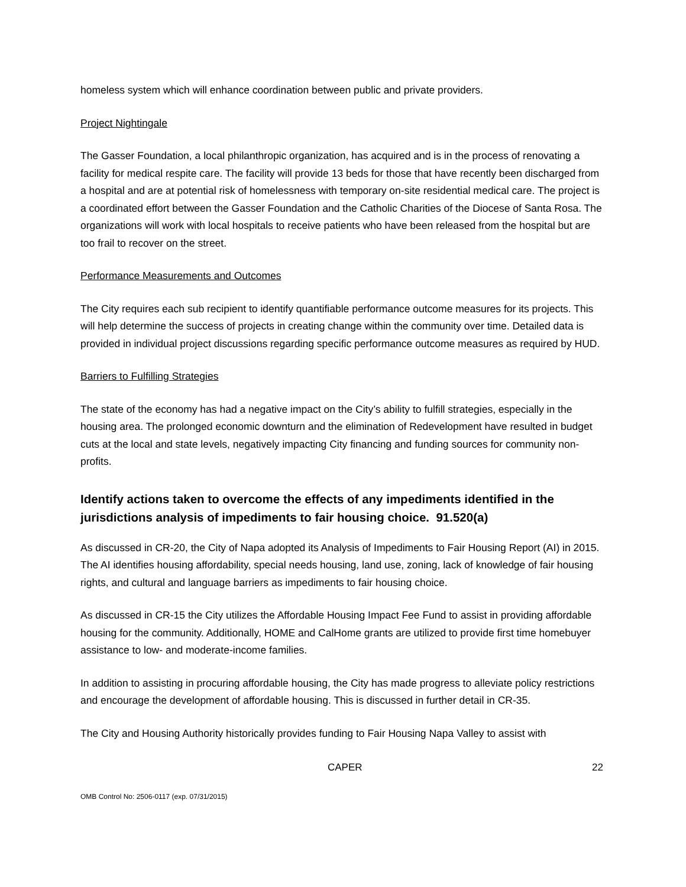homeless system which will enhance coordination between public and private providers.
Project Nightingale
The Gasser Foundation, a local philanthropic organization, has acquired and is in the process of renovating a facility for medical respite care. The facility will provide 13 beds for those that have recently been discharged from a hospital and are at potential risk of homelessness with temporary on-site residential medical care. The project is a coordinated effort between the Gasser Foundation and the Catholic Charities of the Diocese of Santa Rosa. The organizations will work with local hospitals to receive patients who have been released from the hospital but are too frail to recover on the street.
Performance Measurements and Outcomes
The City requires each sub recipient to identify quantifiable performance outcome measures for its projects. This will help determine the success of projects in creating change within the community over time. Detailed data is provided in individual project discussions regarding specific performance outcome measures as required by HUD.
Barriers to Fulfilling Strategies
The state of the economy has had a negative impact on the City’s ability to fulfill strategies, especially in the housing area. The prolonged economic downturn and the elimination of Redevelopment have resulted in budget cuts at the local and state levels, negatively impacting City financing and funding sources for community non-profits.
Identify actions taken to overcome the effects of any impediments identified in the jurisdictions analysis of impediments to fair housing choice. 91.520(a)
As discussed in CR-20, the City of Napa adopted its Analysis of Impediments to Fair Housing Report (AI) in 2015. The AI identifies housing affordability, special needs housing, land use, zoning, lack of knowledge of fair housing rights, and cultural and language barriers as impediments to fair housing choice.
As discussed in CR-15 the City utilizes the Affordable Housing Impact Fee Fund to assist in providing affordable housing for the community. Additionally, HOME and CalHome grants are utilized to provide first time homebuyer assistance to low- and moderate-income families.
In addition to assisting in procuring affordable housing, the City has made progress to alleviate policy restrictions and encourage the development of affordable housing. This is discussed in further detail in CR-35.
The City and Housing Authority historically provides funding to Fair Housing Napa Valley to assist with
CAPER 22
OMB Control No: 2506-0117 (exp. 07/31/2015)